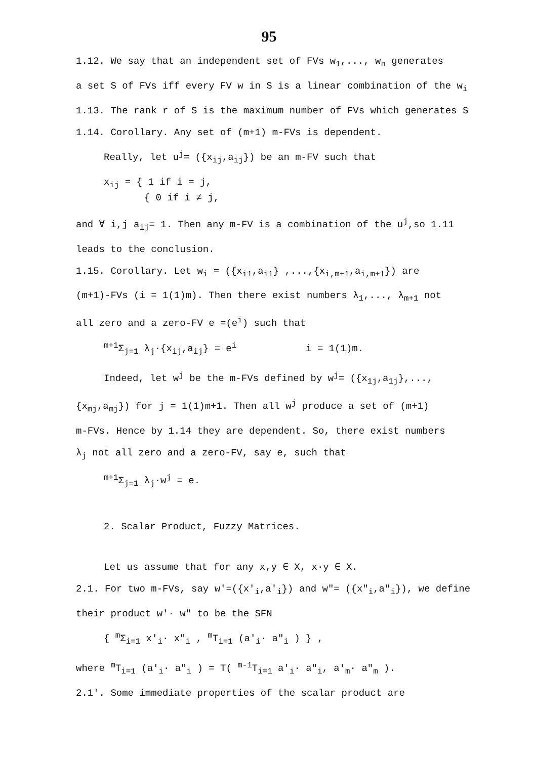95
1.12. We say that an independent set of FVs w<sub>1</sub>,..., w<sub>n</sub> generates
a set S of FVs iff every FV w in S is a linear combination of the w<sub>i</sub>
1.13. The rank r of S is the maximum number of FVs which generates S
1.14. Corollary. Any set of (m+1) m-FVs is dependent.
Really, let u<sup>j</sup>= ({x<sub>ij</sub>,a<sub>ij</sub>}) be an m-FV such that
x<sub>ij</sub> = { 1 if i = j,
{ 0 if i ≠ j,
and ∀ i,j a<sub>ij</sub>= 1. Then any m-FV is a combination of the u<sup>j</sup>,so 1.11
leads to the conclusion.
1.15. Corollary. Let w<sub>i</sub> = ({x<sub>i1</sub>,a<sub>i1</sub>} ,...,{x<sub>i,m+1</sub>,a<sub>i,m+1</sub>}) are
(m+1)-FVs (i = 1(1)m). Then there exist numbers λ<sub>1</sub>,..., λ<sub>m+1</sub> not
all zero and a zero-FV e =(e<sup>i</sup>) such that
<sup>m+1</sup>Σ<sub>j=1</sub> λ<sub>j</sub>·{x<sub>ij</sub>,a<sub>ij</sub>} = e<sup>i</sup> i = 1(1)m.
Indeed, let w<sup>j</sup> be the m-FVs defined by w<sup>j</sup>= ({x<sub>1j</sub>,a<sub>1j</sub>},...,
{x<sub>mj</sub>,a<sub>mj</sub>}) for j = 1(1)m+1. Then all w<sup>j</sup> produce a set of (m+1)
m-FVs. Hence by 1.14 they are dependent. So, there exist numbers
λ<sub>j</sub> not all zero and a zero-FV, say e, such that
<sup>m+1</sup>Σ<sub>j=1</sub> λ<sub>j</sub>·w<sup>j</sup> = e.
2. Scalar Product, Fuzzy Matrices.
Let us assume that for any x,y ∈ X, x·y ∈ X.
2.1. For two m-FVs, say w'=({x'<sub>i</sub>,a'<sub>i</sub>}) and w"= ({x"<sub>i</sub>,a"<sub>i</sub>}), we define
their product w'· w" to be the SFN
{ <sup>m</sup>Σ<sub>i=1</sub> x'<sub>i</sub>· x"<sub>i</sub> , <sup>m</sup>T<sub>i=1</sub> (a'<sub>i</sub>· a"<sub>i</sub> ) } ,
where <sup>m</sup>T<sub>i=1</sub> (a'<sub>i</sub>· a"<sub>i</sub> ) = T( <sup>m-1</sup>T<sub>i=1</sub> a'<sub>i</sub>· a"<sub>i</sub>, a'<sub>m</sub>· a"<sub>m</sub> ).
2.1'. Some immediate properties of the scalar product are